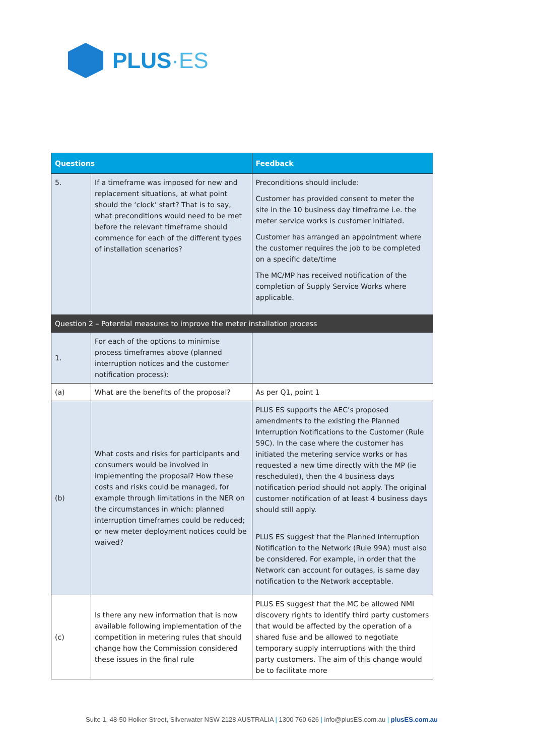PLUS·ES
| Questions | | Feedback |
| --- | --- | --- |
| 5. | If a timeframe was imposed for new and replacement situations, at what point should the ‘clock’ start? That is to say, what preconditions would need to be met before the relevant timeframe should commence for each of the different types of installation scenarios? | Preconditions should include: Customer has provided consent to meter the site in the 10 business day timeframe i.e. the meter service works is customer initiated. Customer has arranged an appointment where the customer requires the job to be completed on a specific date/time The MC/MP has received notification of the completion of Supply Service Works where applicable. |
| Question 2 – Potential measures to improve the meter installation process | | |
| 1. | For each of the options to minimise process timeframes above (planned interruption notices and the customer notification process): | |
| (a) | What are the benefits of the proposal? | As per Q1, point 1 |
| (b) | What costs and risks for participants and consumers would be involved in implementing the proposal? How these costs and risks could be managed, for example through limitations in the NER on the circumstances in which: planned interruption timeframes could be reduced; or new meter deployment notices could be waived? | PLUS ES supports the AEC’s proposed amendments to the existing the Planned Interruption Notifications to the Customer (Rule 59C). In the case where the customer has initiated the metering service works or has requested a new time directly with the MP (ie rescheduled), then the 4 business days notification period should not apply. The original customer notification of at least 4 business days should still apply. PLUS ES suggest that the Planned Interruption Notification to the Network (Rule 99A) must also be considered. For example, in order that the Network can account for outages, is same day notification to the Network acceptable. |
| (c) | Is there any new information that is now available following implementation of the competition in metering rules that should change how the Commission considered these issues in the final rule | PLUS ES suggest that the MC be allowed NMI discovery rights to identify third party customers that would be affected by the operation of a shared fuse and be allowed to negotiate temporary supply interruptions with the third party customers. The aim of this change would be to facilitate more |
Suite 1, 48-50 Holker Street, Silverwater NSW 2128 AUSTRALIA | 1300 760 626 | info@plusES.com.au | plusES.com.au